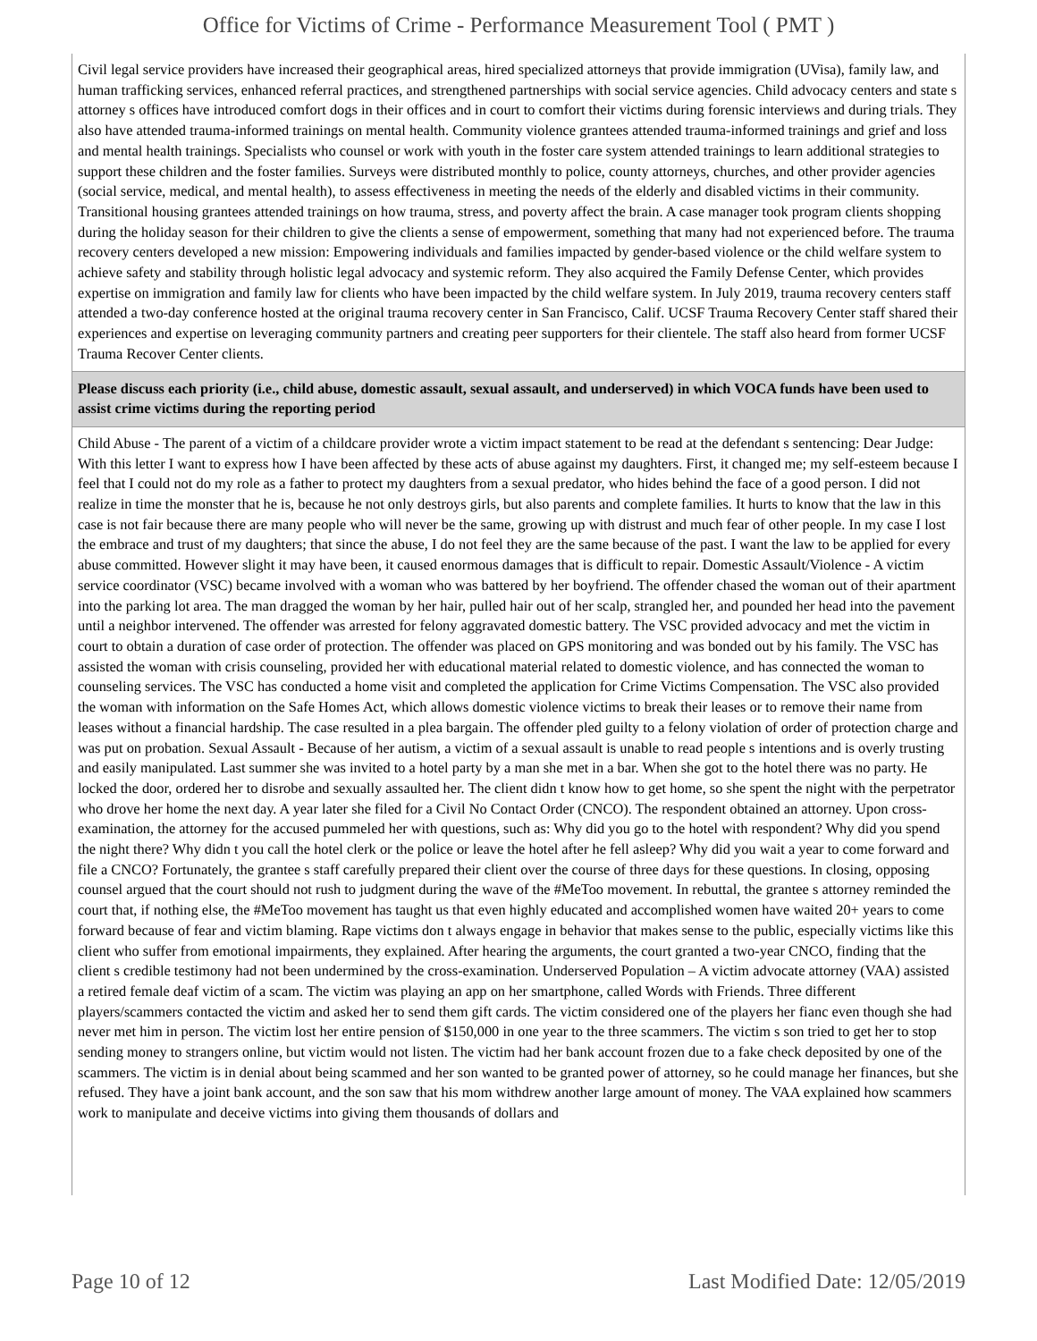Office for Victims of Crime - Performance Measurement Tool ( PMT )
Civil legal service providers have increased their geographical areas, hired specialized attorneys that provide immigration (UVisa), family law, and human trafficking services, enhanced referral practices, and strengthened partnerships with social service agencies. Child advocacy centers and state s attorney s offices have introduced comfort dogs in their offices and in court to comfort their victims during forensic interviews and during trials. They also have attended trauma-informed trainings on mental health. Community violence grantees attended trauma-informed trainings and grief and loss and mental health trainings. Specialists who counsel or work with youth in the foster care system attended trainings to learn additional strategies to support these children and the foster families. Surveys were distributed monthly to police, county attorneys, churches, and other provider agencies (social service, medical, and mental health), to assess effectiveness in meeting the needs of the elderly and disabled victims in their community. Transitional housing grantees attended trainings on how trauma, stress, and poverty affect the brain. A case manager took program clients shopping during the holiday season for their children to give the clients a sense of empowerment, something that many had not experienced before. The trauma recovery centers developed a new mission: Empowering individuals and families impacted by gender-based violence or the child welfare system to achieve safety and stability through holistic legal advocacy and systemic reform. They also acquired the Family Defense Center, which provides expertise on immigration and family law for clients who have been impacted by the child welfare system. In July 2019, trauma recovery centers staff attended a two-day conference hosted at the original trauma recovery center in San Francisco, Calif. UCSF Trauma Recovery Center staff shared their experiences and expertise on leveraging community partners and creating peer supporters for their clientele. The staff also heard from former UCSF Trauma Recover Center clients.
Please discuss each priority (i.e., child abuse, domestic assault, sexual assault, and underserved) in which VOCA funds have been used to assist crime victims during the reporting period
Child Abuse - The parent of a victim of a childcare provider wrote a victim impact statement to be read at the defendant s sentencing: Dear Judge: With this letter I want to express how I have been affected by these acts of abuse against my daughters. First, it changed me; my self-esteem because I feel that I could not do my role as a father to protect my daughters from a sexual predator, who hides behind the face of a good person. I did not realize in time the monster that he is, because he not only destroys girls, but also parents and complete families. It hurts to know that the law in this case is not fair because there are many people who will never be the same, growing up with distrust and much fear of other people. In my case I lost the embrace and trust of my daughters; that since the abuse, I do not feel they are the same because of the past. I want the law to be applied for every abuse committed. However slight it may have been, it caused enormous damages that is difficult to repair. Domestic Assault/Violence - A victim service coordinator (VSC) became involved with a woman who was battered by her boyfriend. The offender chased the woman out of their apartment into the parking lot area. The man dragged the woman by her hair, pulled hair out of her scalp, strangled her, and pounded her head into the pavement until a neighbor intervened. The offender was arrested for felony aggravated domestic battery. The VSC provided advocacy and met the victim in court to obtain a duration of case order of protection. The offender was placed on GPS monitoring and was bonded out by his family. The VSC has assisted the woman with crisis counseling, provided her with educational material related to domestic violence, and has connected the woman to counseling services. The VSC has conducted a home visit and completed the application for Crime Victims Compensation. The VSC also provided the woman with information on the Safe Homes Act, which allows domestic violence victims to break their leases or to remove their name from leases without a financial hardship. The case resulted in a plea bargain. The offender pled guilty to a felony violation of order of protection charge and was put on probation. Sexual Assault - Because of her autism, a victim of a sexual assault is unable to read people s intentions and is overly trusting and easily manipulated. Last summer she was invited to a hotel party by a man she met in a bar. When she got to the hotel there was no party. He locked the door, ordered her to disrobe and sexually assaulted her. The client didn t know how to get home, so she spent the night with the perpetrator who drove her home the next day. A year later she filed for a Civil No Contact Order (CNCO). The respondent obtained an attorney. Upon cross-examination, the attorney for the accused pummeled her with questions, such as: Why did you go to the hotel with respondent? Why did you spend the night there? Why didn t you call the hotel clerk or the police or leave the hotel after he fell asleep? Why did you wait a year to come forward and file a CNCO? Fortunately, the grantee s staff carefully prepared their client over the course of three days for these questions. In closing, opposing counsel argued that the court should not rush to judgment during the wave of the #MeToo movement. In rebuttal, the grantee s attorney reminded the court that, if nothing else, the #MeToo movement has taught us that even highly educated and accomplished women have waited 20+ years to come forward because of fear and victim blaming. Rape victims don t always engage in behavior that makes sense to the public, especially victims like this client who suffer from emotional impairments, they explained. After hearing the arguments, the court granted a two-year CNCO, finding that the client s credible testimony had not been undermined by the cross-examination. Underserved Population – A victim advocate attorney (VAA) assisted a retired female deaf victim of a scam. The victim was playing an app on her smartphone, called Words with Friends. Three different players/scammers contacted the victim and asked her to send them gift cards. The victim considered one of the players her fianc even though she had never met him in person. The victim lost her entire pension of $150,000 in one year to the three scammers. The victim s son tried to get her to stop sending money to strangers online, but victim would not listen. The victim had her bank account frozen due to a fake check deposited by one of the scammers. The victim is in denial about being scammed and her son wanted to be granted power of attorney, so he could manage her finances, but she refused. They have a joint bank account, and the son saw that his mom withdrew another large amount of money. The VAA explained how scammers work to manipulate and deceive victims into giving them thousands of dollars and
Page 10 of 12 Last Modified Date: 12/05/2019